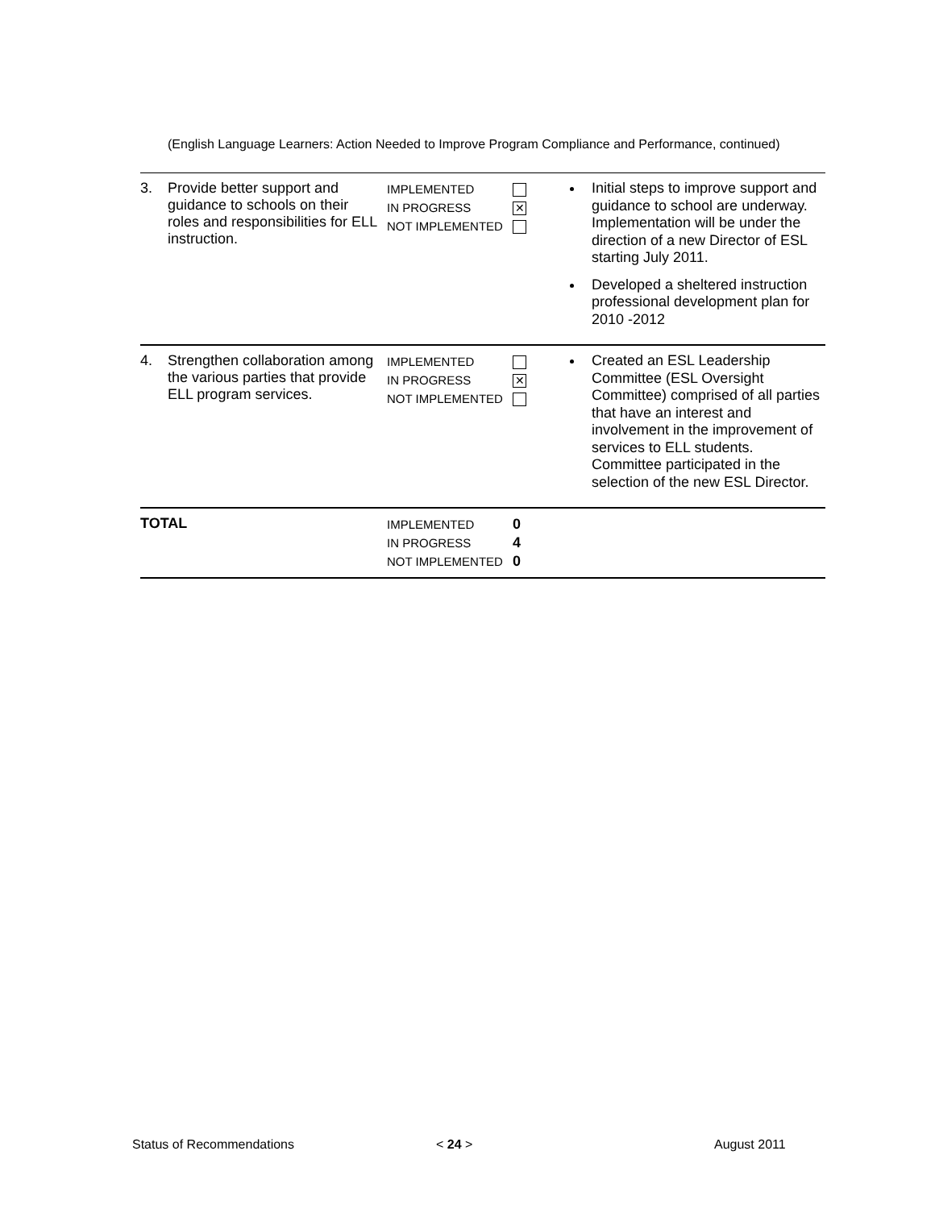(English Language Learners: Action Needed to Improve Program Compliance and Performance, continued)
| 3. | Provide better support and guidance to schools on their roles and responsibilities for ELL instruction. | IMPLEMENTED IN PROGRESS NOT IMPLEMENTED | ✕ | Initial steps to improve support and guidance to school are underway. Implementation will be under the direction of a new Director of ESL starting July 2011. Developed a sheltered instruction professional development plan for 2010 -2012 |
| 4. | Strengthen collaboration among the various parties that provide ELL program services. | IMPLEMENTED IN PROGRESS NOT IMPLEMENTED | ✕ | Created an ESL Leadership Committee (ESL Oversight Committee) comprised of all parties that have an interest and involvement in the improvement of services to ELL students. Committee participated in the selection of the new ESL Director. |
| TOTAL | | IMPLEMENTED IN PROGRESS NOT IMPLEMENTED | 0 4 0 | |
Status of Recommendations < 24 > August 2011